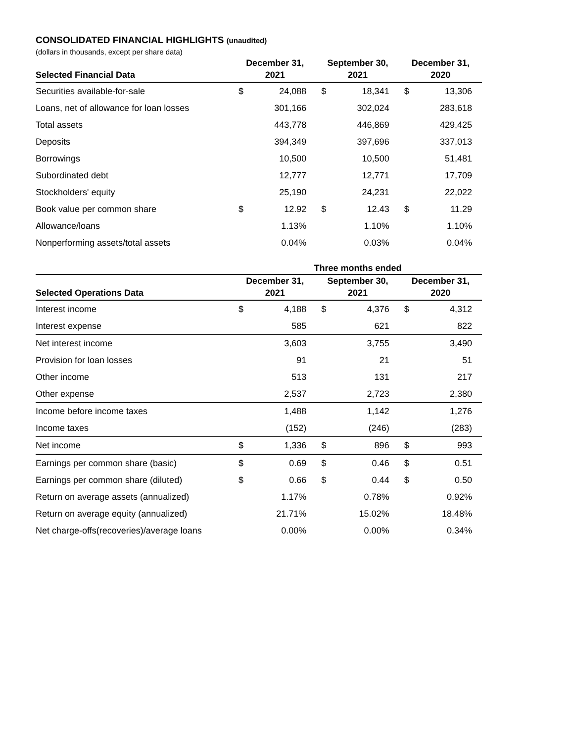CONSOLIDATED FINANCIAL HIGHLIGHTS (unaudited)
(dollars in thousands, except per share data)
| Selected Financial Data | December 31, 2021 | | September 30, 2021 | | December 31, 2020 | |
| --- | --- | --- | --- | --- | --- | --- |
| Securities available-for-sale | $ | 24,088 | $ | 18,341 | $ | 13,306 |
| Loans, net of allowance for loan losses | | 301,166 | | 302,024 | | 283,618 |
| Total assets | | 443,778 | | 446,869 | | 429,425 |
| Deposits | | 394,349 | | 397,696 | | 337,013 |
| Borrowings | | 10,500 | | 10,500 | | 51,481 |
| Subordinated debt | | 12,777 | | 12,771 | | 17,709 |
| Stockholders' equity | | 25,190 | | 24,231 | | 22,022 |
| Book value per common share | $ | 12.92 | $ | 12.43 | $ | 11.29 |
| Allowance/loans | | 1.13% | | 1.10% | | 1.10% |
| Nonperforming assets/total assets | | 0.04% | | 0.03% | | 0.04% |
| | Three months ended | | | | | |
| --- | --- | --- | --- | --- | --- | --- |
| Selected Operations Data | December 31, 2021 | | September 30, 2021 | | December 31, 2020 | |
| Interest income | $ | 4,188 | $ | 4,376 | $ | 4,312 |
| Interest expense | | 585 | | 621 | | 822 |
| Net interest income | | 3,603 | | 3,755 | | 3,490 |
| Provision for loan losses | | 91 | | 21 | | 51 |
| Other income | | 513 | | 131 | | 217 |
| Other expense | | 2,537 | | 2,723 | | 2,380 |
| Income before income taxes | | 1,488 | | 1,142 | | 1,276 |
| Income taxes | | (152) | | (246) | | (283) |
| Net income | $ | 1,336 | $ | 896 | $ | 993 |
| Earnings per common share (basic) | $ | 0.69 | $ | 0.46 | $ | 0.51 |
| Earnings per common share (diluted) | $ | 0.66 | $ | 0.44 | $ | 0.50 |
| Return on average assets (annualized) | | 1.17% | | 0.78% | | 0.92% |
| Return on average equity (annualized) | | 21.71% | | 15.02% | | 18.48% |
| Net charge-offs(recoveries)/average loans | | 0.00% | | 0.00% | | 0.34% |